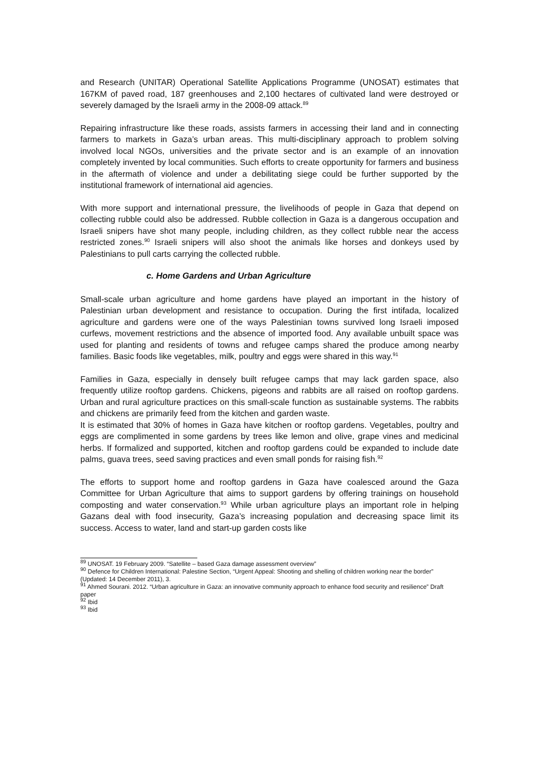and Research (UNITAR) Operational Satellite Applications Programme (UNOSAT) estimates that 167KM of paved road, 187 greenhouses and 2,100 hectares of cultivated land were destroyed or severely damaged by the Israeli army in the 2008-09 attack.<sup>89</sup>
Repairing infrastructure like these roads, assists farmers in accessing their land and in connecting farmers to markets in Gaza’s urban areas. This multi-disciplinary approach to problem solving involved local NGOs, universities and the private sector and is an example of an innovation completely invented by local communities. Such efforts to create opportunity for farmers and business in the aftermath of violence and under a debilitating siege could be further supported by the institutional framework of international aid agencies.
With more support and international pressure, the livelihoods of people in Gaza that depend on collecting rubble could also be addressed. Rubble collection in Gaza is a dangerous occupation and Israeli snipers have shot many people, including children, as they collect rubble near the access restricted zones.<sup>90</sup> Israeli snipers will also shoot the animals like horses and donkeys used by Palestinians to pull carts carrying the collected rubble.
c. Home Gardens and Urban Agriculture
Small-scale urban agriculture and home gardens have played an important in the history of Palestinian urban development and resistance to occupation. During the first intifada, localized agriculture and gardens were one of the ways Palestinian towns survived long Israeli imposed curfews, movement restrictions and the absence of imported food. Any available unbuilt space was used for planting and residents of towns and refugee camps shared the produce among nearby families. Basic foods like vegetables, milk, poultry and eggs were shared in this way.<sup>91</sup>
Families in Gaza, especially in densely built refugee camps that may lack garden space, also frequently utilize rooftop gardens. Chickens, pigeons and rabbits are all raised on rooftop gardens. Urban and rural agriculture practices on this small-scale function as sustainable systems. The rabbits and chickens are primarily feed from the kitchen and garden waste.
It is estimated that 30% of homes in Gaza have kitchen or rooftop gardens. Vegetables, poultry and eggs are complimented in some gardens by trees like lemon and olive, grape vines and medicinal herbs. If formalized and supported, kitchen and rooftop gardens could be expanded to include date palms, guava trees, seed saving practices and even small ponds for raising fish.<sup>92</sup>
The efforts to support home and rooftop gardens in Gaza have coalesced around the Gaza Committee for Urban Agriculture that aims to support gardens by offering trainings on household composting and water conservation.<sup>93</sup> While urban agriculture plays an important role in helping Gazans deal with food insecurity, Gaza’s increasing population and decreasing space limit its success. Access to water, land and start-up garden costs like
<sup>89</sup> UNOSAT. 19 February 2009. “Satellite – based Gaza damage assessment overview”
<sup>90</sup> Defence for Children International: Palestine Section, “Urgent Appeal: Shooting and shelling of children working near the border” (Updated: 14 December 2011), 3.
<sup>91</sup> Ahmed Sourani. 2012. “Urban agriculture in Gaza: an innovative community approach to enhance food security and resilience” Draft paper
<sup>92</sup> Ibid
<sup>93</sup> Ibid